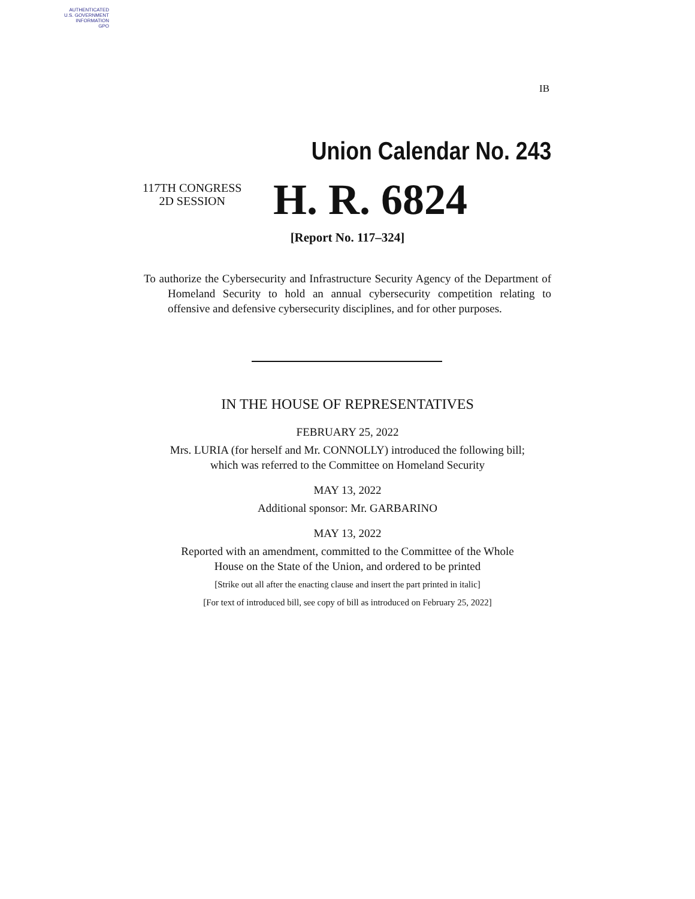AUTHENTICATED
U.S. GOVERNMENT
INFORMATION
GPO
IB
Union Calendar No. 243
117TH CONGRESS
2D SESSION
H. R. 6824
[Report No. 117–324]
To authorize the Cybersecurity and Infrastructure Security Agency of the Department of Homeland Security to hold an annual cybersecurity competition relating to offensive and defensive cybersecurity disciplines, and for other purposes.
IN THE HOUSE OF REPRESENTATIVES
FEBRUARY 25, 2022
Mrs. LURIA (for herself and Mr. CONNOLLY) introduced the following bill;
which was referred to the Committee on Homeland Security
MAY 13, 2022
Additional sponsor: Mr. GARBARINO
MAY 13, 2022
Reported with an amendment, committed to the Committee of the Whole
House on the State of the Union, and ordered to be printed
[Strike out all after the enacting clause and insert the part printed in italic]
[For text of introduced bill, see copy of bill as introduced on February 25, 2022]